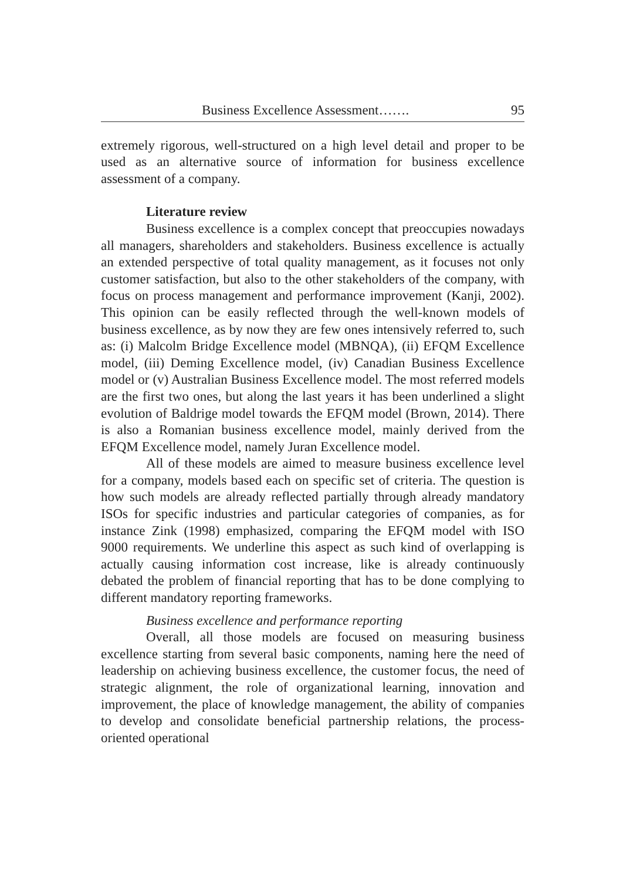Business Excellence Assessment……. 95
extremely rigorous, well-structured on a high level detail and proper to be used as an alternative source of information for business excellence assessment of a company.
Literature review
Business excellence is a complex concept that preoccupies nowadays all managers, shareholders and stakeholders. Business excellence is actually an extended perspective of total quality management, as it focuses not only customer satisfaction, but also to the other stakeholders of the company, with focus on process management and performance improvement (Kanji, 2002). This opinion can be easily reflected through the well-known models of business excellence, as by now they are few ones intensively referred to, such as: (i) Malcolm Bridge Excellence model (MBNQA), (ii) EFQM Excellence model, (iii) Deming Excellence model, (iv) Canadian Business Excellence model or (v) Australian Business Excellence model. The most referred models are the first two ones, but along the last years it has been underlined a slight evolution of Baldrige model towards the EFQM model (Brown, 2014). There is also a Romanian business excellence model, mainly derived from the EFQM Excellence model, namely Juran Excellence model.
All of these models are aimed to measure business excellence level for a company, models based each on specific set of criteria. The question is how such models are already reflected partially through already mandatory ISOs for specific industries and particular categories of companies, as for instance Zink (1998) emphasized, comparing the EFQM model with ISO 9000 requirements. We underline this aspect as such kind of overlapping is actually causing information cost increase, like is already continuously debated the problem of financial reporting that has to be done complying to different mandatory reporting frameworks.
Business excellence and performance reporting
Overall, all those models are focused on measuring business excellence starting from several basic components, naming here the need of leadership on achieving business excellence, the customer focus, the need of strategic alignment, the role of organizational learning, innovation and improvement, the place of knowledge management, the ability of companies to develop and consolidate beneficial partnership relations, the process-oriented operational